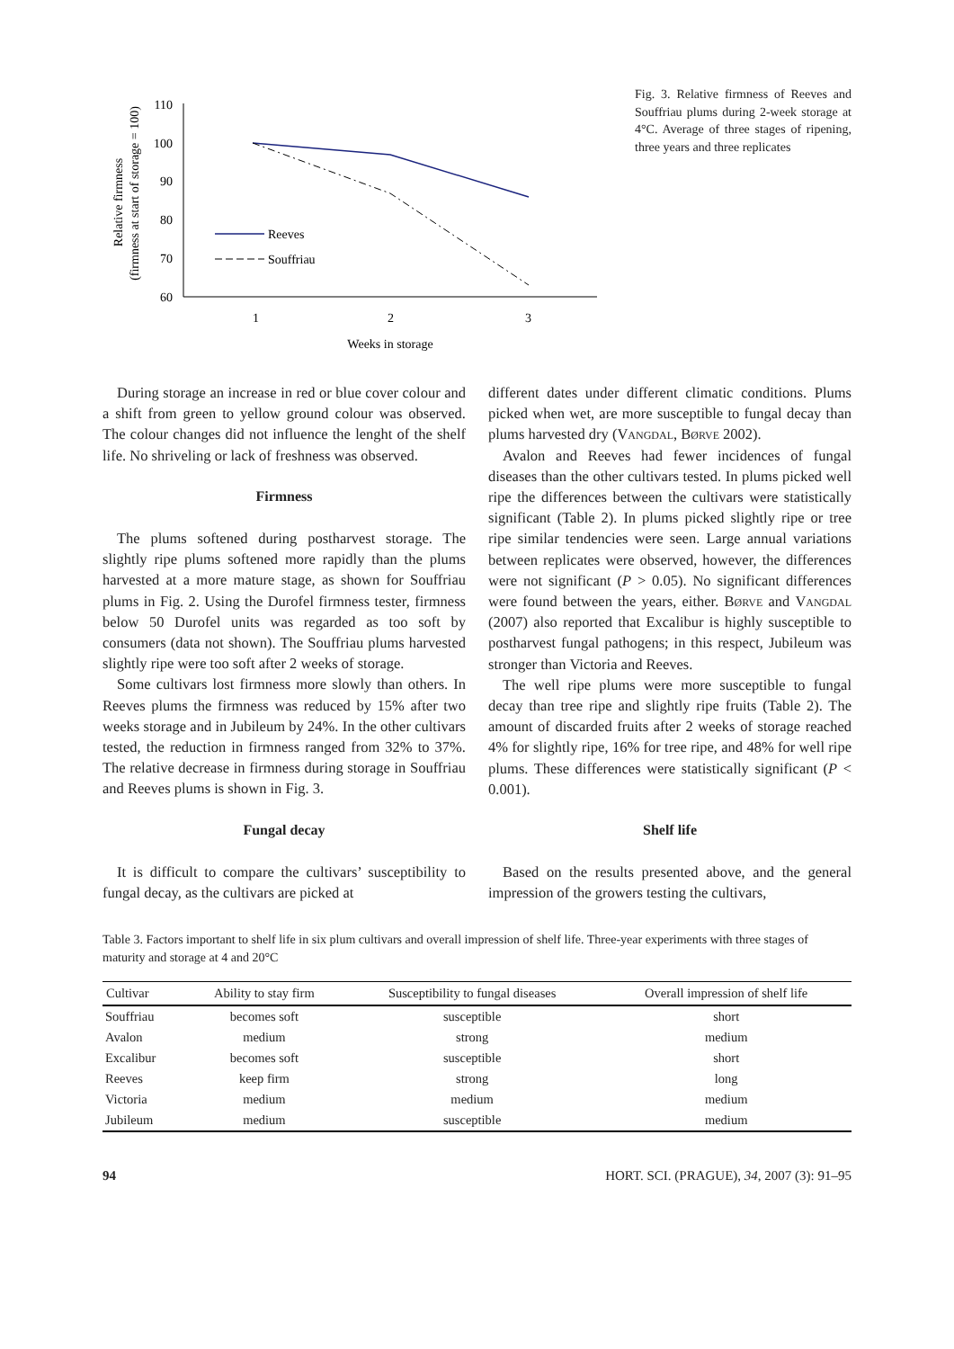Relative firmness
(firmness at start of storage = 100)
110
100
90
80
70
60
1
2
3
Weeks in storage
Reeves
Souffriau
Fig. 3. Relative firmness of Reeves and Souffriau plums during 2-week storage at 4°C. Average of three stages of ripening, three years and three replicates
During storage an increase in red or blue cover colour and a shift from green to yellow ground colour was observed. The colour changes did not influence the lenght of the shelf life. No shriveling or lack of freshness was observed.
Firmness
The plums softened during postharvest storage. The slightly ripe plums softened more rapidly than the plums harvested at a more mature stage, as shown for Souffriau plums in Fig. 2. Using the Durofel firmness tester, firmness below 50 Durofel units was regarded as too soft by consumers (data not shown). The Souffriau plums harvested slightly ripe were too soft after 2 weeks of storage.
Some cultivars lost firmness more slowly than others. In Reeves plums the firmness was reduced by 15% after two weeks storage and in Jubileum by 24%. In the other cultivars tested, the reduction in firmness ranged from 32% to 37%. The relative decrease in firmness during storage in Souffriau and Reeves plums is shown in Fig. 3.
Fungal decay
It is difficult to compare the cultivars’ susceptibility to fungal decay, as the cultivars are picked at
different dates under different climatic conditions. Plums picked when wet, are more susceptible to fungal decay than plums harvested dry (Vangdal, Børve 2002).
Avalon and Reeves had fewer incidences of fungal diseases than the other cultivars tested. In plums picked well ripe the differences between the cultivars were statistically significant (Table 2). In plums picked slightly ripe or tree ripe similar tendencies were seen. Large annual variations between replicates were observed, however, the differences were not significant (P > 0.05). No significant differences were found between the years, either. Børve and Vangdal (2007) also reported that Excalibur is highly susceptible to postharvest fungal pathogens; in this respect, Jubileum was stronger than Victoria and Reeves.
The well ripe plums were more susceptible to fungal decay than tree ripe and slightly ripe fruits (Table 2). The amount of discarded fruits after 2 weeks of storage reached 4% for slightly ripe, 16% for tree ripe, and 48% for well ripe plums. These differences were statistically significant (P < 0.001).
Shelf life
Based on the results presented above, and the general impression of the growers testing the cultivars,
Table 3. Factors important to shelf life in six plum cultivars and overall impression of shelf life. Three-year experiments with three stages of maturity and storage at 4 and 20°C
| Cultivar | Ability to stay firm | Susceptibility to fungal diseases | Overall impression of shelf life |
| --- | --- | --- | --- |
| Souffriau | becomes soft | susceptible | short |
| Avalon | medium | strong | medium |
| Excalibur | becomes soft | susceptible | short |
| Reeves | keep firm | strong | long |
| Victoria | medium | medium | medium |
| Jubileum | medium | susceptible | medium |
94 HORT. SCI. (PRAGUE), 34, 2007 (3): 91–95